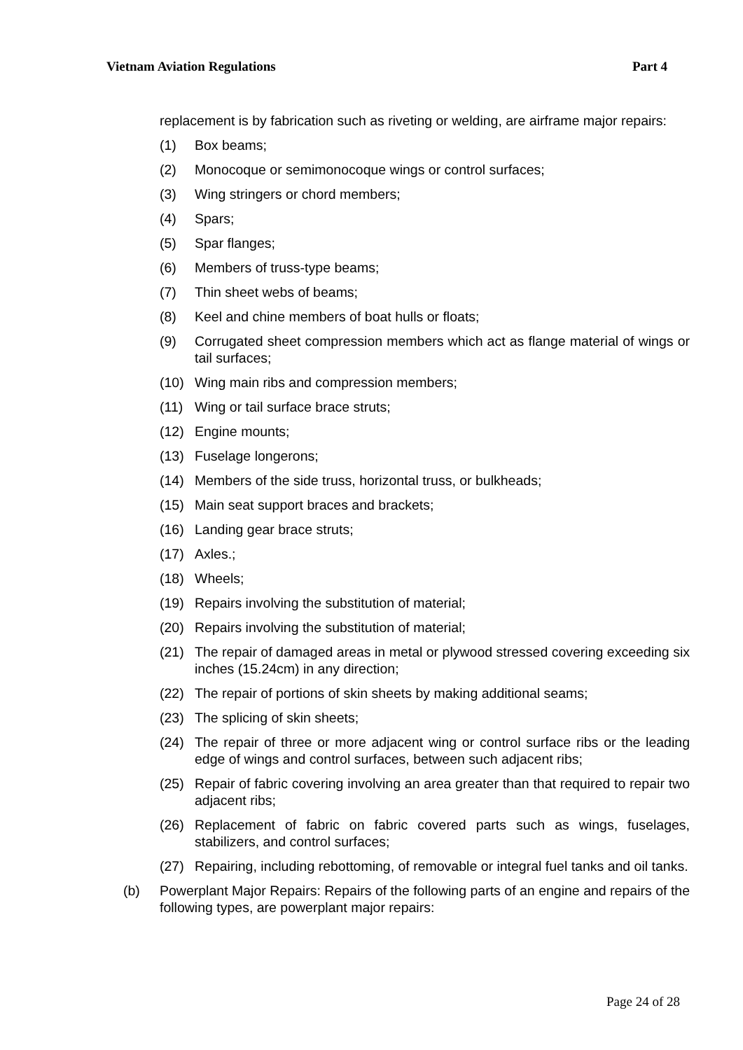Vietnam Aviation Regulations Part 4
replacement is by fabrication such as riveting or welding, are airframe major repairs:
(1) Box beams;
(2) Monocoque or semimonocoque wings or control surfaces;
(3) Wing stringers or chord members;
(4) Spars;
(5) Spar flanges;
(6) Members of truss-type beams;
(7) Thin sheet webs of beams;
(8) Keel and chine members of boat hulls or floats;
(9) Corrugated sheet compression members which act as flange material of wings or tail surfaces;
(10) Wing main ribs and compression members;
(11) Wing or tail surface brace struts;
(12) Engine mounts;
(13) Fuselage longerons;
(14) Members of the side truss, horizontal truss, or bulkheads;
(15) Main seat support braces and brackets;
(16) Landing gear brace struts;
(17) Axles.;
(18) Wheels;
(19) Repairs involving the substitution of material;
(20) Repairs involving the substitution of material;
(21) The repair of damaged areas in metal or plywood stressed covering exceeding six inches (15.24cm) in any direction;
(22) The repair of portions of skin sheets by making additional seams;
(23) The splicing of skin sheets;
(24) The repair of three or more adjacent wing or control surface ribs or the leading edge of wings and control surfaces, between such adjacent ribs;
(25) Repair of fabric covering involving an area greater than that required to repair two adjacent ribs;
(26) Replacement of fabric on fabric covered parts such as wings, fuselages, stabilizers, and control surfaces;
(27) Repairing, including rebottoming, of removable or integral fuel tanks and oil tanks.
(b) Powerplant Major Repairs: Repairs of the following parts of an engine and repairs of the following types, are powerplant major repairs:
Page 24 of 28